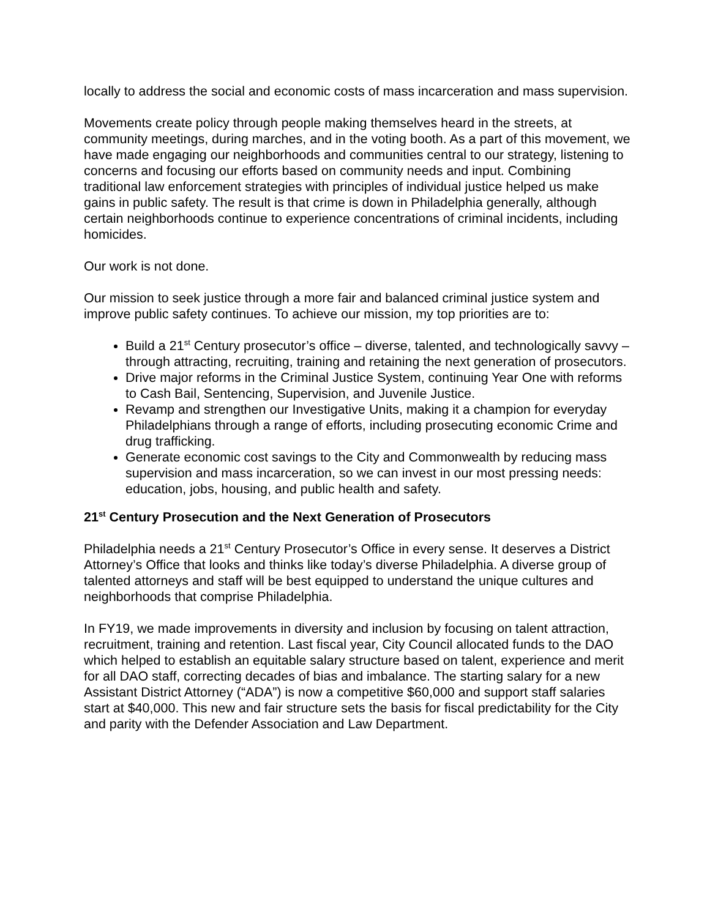locally to address the social and economic costs of mass incarceration and mass supervision.
Movements create policy through people making themselves heard in the streets, at community meetings, during marches, and in the voting booth. As a part of this movement, we have made engaging our neighborhoods and communities central to our strategy, listening to concerns and focusing our efforts based on community needs and input. Combining traditional law enforcement strategies with principles of individual justice helped us make gains in public safety. The result is that crime is down in Philadelphia generally, although certain neighborhoods continue to experience concentrations of criminal incidents, including homicides.
Our work is not done.
Our mission to seek justice through a more fair and balanced criminal justice system and improve public safety continues. To achieve our mission, my top priorities are to:
Build a 21<sup>st</sup> Century prosecutor’s office – diverse, talented, and technologically savvy – through attracting, recruiting, training and retaining the next generation of prosecutors.
Drive major reforms in the Criminal Justice System, continuing Year One with reforms to Cash Bail, Sentencing, Supervision, and Juvenile Justice.
Revamp and strengthen our Investigative Units, making it a champion for everyday Philadelphians through a range of efforts, including prosecuting economic Crime and drug trafficking.
Generate economic cost savings to the City and Commonwealth by reducing mass supervision and mass incarceration, so we can invest in our most pressing needs: education, jobs, housing, and public health and safety.
21<sup>st</sup> Century Prosecution and the Next Generation of Prosecutors
Philadelphia needs a 21<sup>st</sup> Century Prosecutor’s Office in every sense. It deserves a District Attorney’s Office that looks and thinks like today’s diverse Philadelphia. A diverse group of talented attorneys and staff will be best equipped to understand the unique cultures and neighborhoods that comprise Philadelphia.
In FY19, we made improvements in diversity and inclusion by focusing on talent attraction, recruitment, training and retention. Last fiscal year, City Council allocated funds to the DAO which helped to establish an equitable salary structure based on talent, experience and merit for all DAO staff, correcting decades of bias and imbalance. The starting salary for a new Assistant District Attorney (“ADA”) is now a competitive $60,000 and support staff salaries start at $40,000. This new and fair structure sets the basis for fiscal predictability for the City and parity with the Defender Association and Law Department.